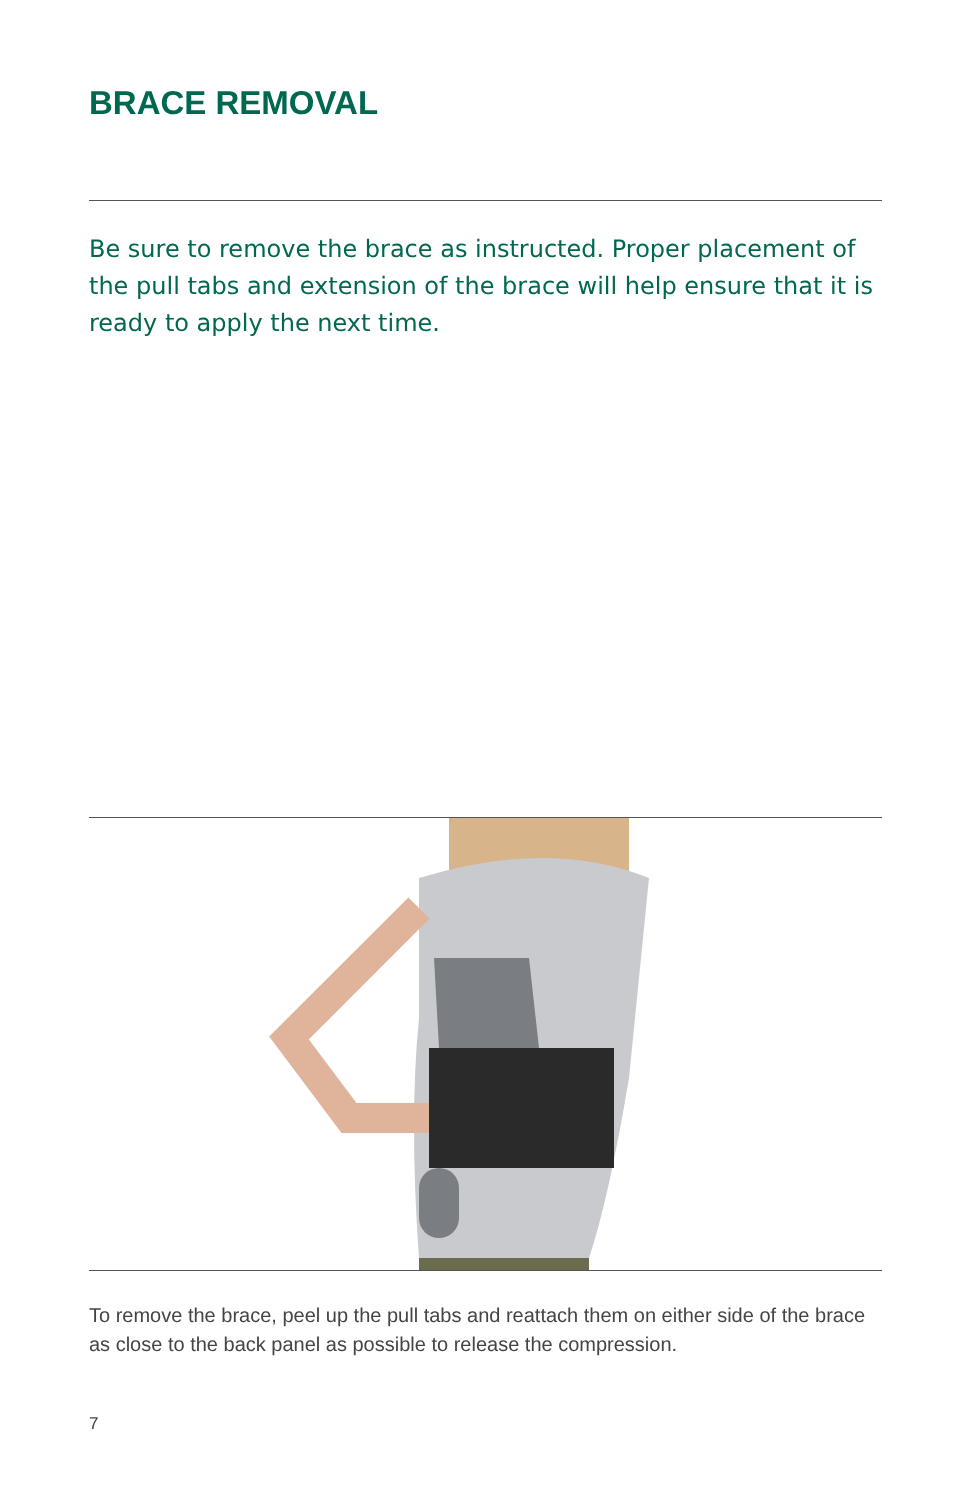BRACE REMOVAL
Be sure to remove the brace as instructed. Proper placement of the pull tabs and extension of the brace will help ensure that it is ready to apply the next time.
To remove the brace, peel up the pull tabs and reattach them on either side of the brace as close to the back panel as possible to release the compression.
7